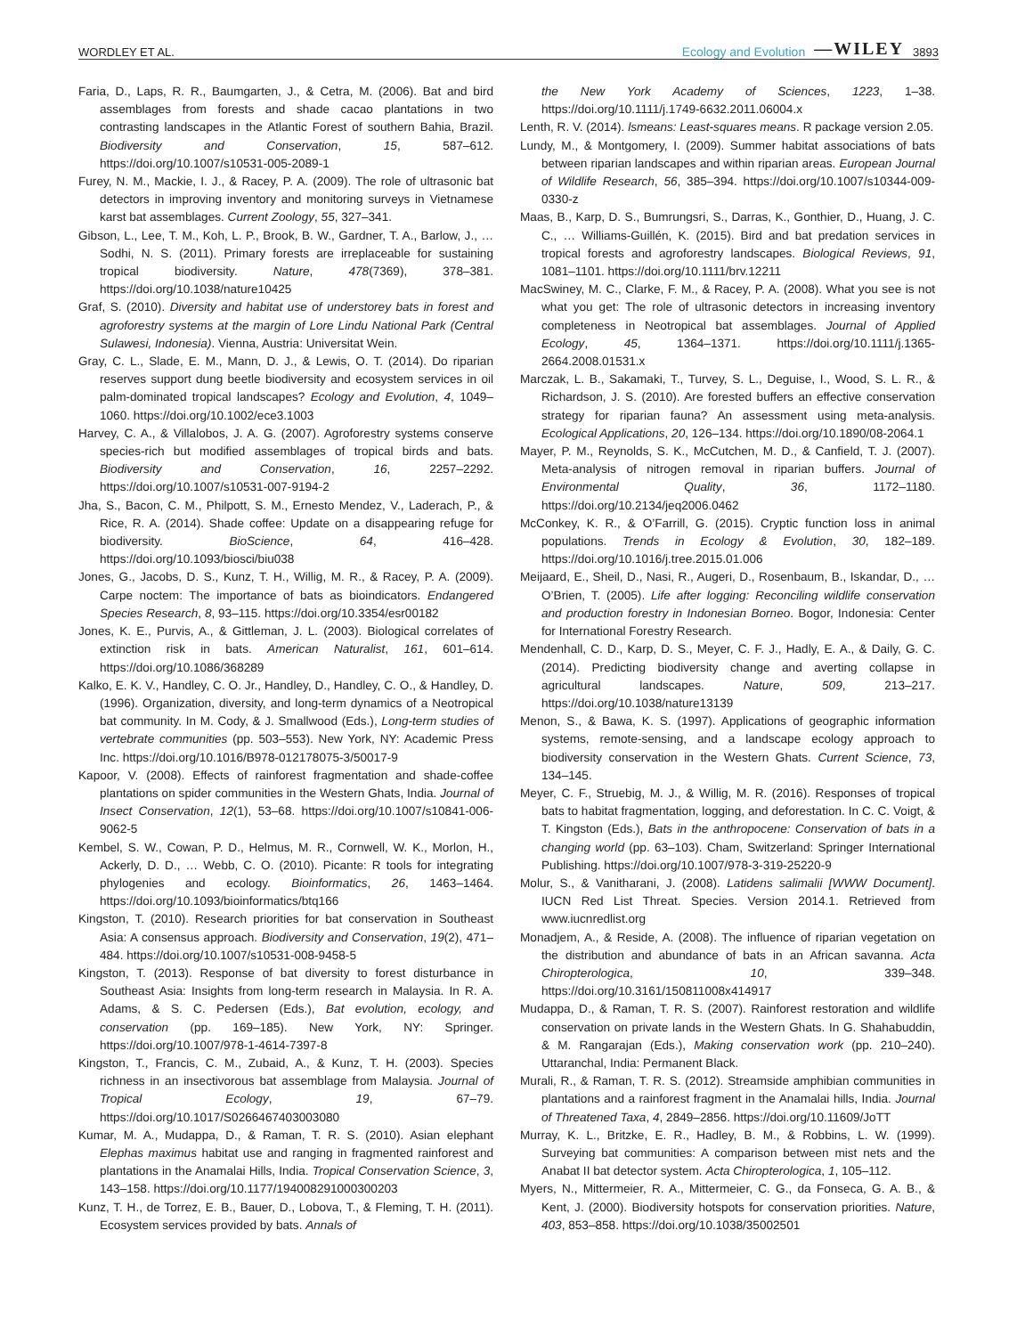WORDLEY ET AL. Ecology and Evolution —WILEY 3893
Faria, D., Laps, R. R., Baumgarten, J., & Cetra, M. (2006). Bat and bird assemblages from forests and shade cacao plantations in two contrasting landscapes in the Atlantic Forest of southern Bahia, Brazil. Biodiversity and Conservation, 15, 587–612. https://doi.org/10.1007/s10531-005-2089-1
Furey, N. M., Mackie, I. J., & Racey, P. A. (2009). The role of ultrasonic bat detectors in improving inventory and monitoring surveys in Vietnamese karst bat assemblages. Current Zoology, 55, 327–341.
Gibson, L., Lee, T. M., Koh, L. P., Brook, B. W., Gardner, T. A., Barlow, J., … Sodhi, N. S. (2011). Primary forests are irreplaceable for sustaining tropical biodiversity. Nature, 478(7369), 378–381. https://doi.org/10.1038/nature10425
Graf, S. (2010). Diversity and habitat use of understorey bats in forest and agroforestry systems at the margin of Lore Lindu National Park (Central Sulawesi, Indonesia). Vienna, Austria: Universitat Wein.
Gray, C. L., Slade, E. M., Mann, D. J., & Lewis, O. T. (2014). Do riparian reserves support dung beetle biodiversity and ecosystem services in oil palm-dominated tropical landscapes? Ecology and Evolution, 4, 1049–1060. https://doi.org/10.1002/ece3.1003
Harvey, C. A., & Villalobos, J. A. G. (2007). Agroforestry systems conserve species-rich but modified assemblages of tropical birds and bats. Biodiversity and Conservation, 16, 2257–2292. https://doi.org/10.1007/s10531-007-9194-2
Jha, S., Bacon, C. M., Philpott, S. M., Ernesto Mendez, V., Laderach, P., & Rice, R. A. (2014). Shade coffee: Update on a disappearing refuge for biodiversity. BioScience, 64, 416–428. https://doi.org/10.1093/biosci/biu038
Jones, G., Jacobs, D. S., Kunz, T. H., Willig, M. R., & Racey, P. A. (2009). Carpe noctem: The importance of bats as bioindicators. Endangered Species Research, 8, 93–115. https://doi.org/10.3354/esr00182
Jones, K. E., Purvis, A., & Gittleman, J. L. (2003). Biological correlates of extinction risk in bats. American Naturalist, 161, 601–614. https://doi.org/10.1086/368289
Kalko, E. K. V., Handley, C. O. Jr., Handley, D., Handley, C. O., & Handley, D. (1996). Organization, diversity, and long-term dynamics of a Neotropical bat community. In M. Cody, & J. Smallwood (Eds.), Long-term studies of vertebrate communities (pp. 503–553). New York, NY: Academic Press Inc. https://doi.org/10.1016/B978-012178075-3/50017-9
Kapoor, V. (2008). Effects of rainforest fragmentation and shade-coffee plantations on spider communities in the Western Ghats, India. Journal of Insect Conservation, 12(1), 53–68. https://doi.org/10.1007/s10841-006-9062-5
Kembel, S. W., Cowan, P. D., Helmus, M. R., Cornwell, W. K., Morlon, H., Ackerly, D. D., … Webb, C. O. (2010). Picante: R tools for integrating phylogenies and ecology. Bioinformatics, 26, 1463–1464. https://doi.org/10.1093/bioinformatics/btq166
Kingston, T. (2010). Research priorities for bat conservation in Southeast Asia: A consensus approach. Biodiversity and Conservation, 19(2), 471–484. https://doi.org/10.1007/s10531-008-9458-5
Kingston, T. (2013). Response of bat diversity to forest disturbance in Southeast Asia: Insights from long-term research in Malaysia. In R. A. Adams, & S. C. Pedersen (Eds.), Bat evolution, ecology, and conservation (pp. 169–185). New York, NY: Springer. https://doi.org/10.1007/978-1-4614-7397-8
Kingston, T., Francis, C. M., Zubaid, A., & Kunz, T. H. (2003). Species richness in an insectivorous bat assemblage from Malaysia. Journal of Tropical Ecology, 19, 67–79. https://doi.org/10.1017/S0266467403003080
Kumar, M. A., Mudappa, D., & Raman, T. R. S. (2010). Asian elephant Elephas maximus habitat use and ranging in fragmented rainforest and plantations in the Anamalai Hills, India. Tropical Conservation Science, 3, 143–158. https://doi.org/10.1177/194008291000300203
Kunz, T. H., de Torrez, E. B., Bauer, D., Lobova, T., & Fleming, T. H. (2011). Ecosystem services provided by bats. Annals of
the New York Academy of Sciences, 1223, 1–38. https://doi.org/10.1111/j.1749-6632.2011.06004.x
Lenth, R. V. (2014). lsmeans: Least-squares means. R package version 2.05.
Lundy, M., & Montgomery, I. (2009). Summer habitat associations of bats between riparian landscapes and within riparian areas. European Journal of Wildlife Research, 56, 385–394. https://doi.org/10.1007/s10344-009-0330-z
Maas, B., Karp, D. S., Bumrungsri, S., Darras, K., Gonthier, D., Huang, J. C. C., … Williams-Guillén, K. (2015). Bird and bat predation services in tropical forests and agroforestry landscapes. Biological Reviews, 91, 1081–1101. https://doi.org/10.1111/brv.12211
MacSwiney, M. C., Clarke, F. M., & Racey, P. A. (2008). What you see is not what you get: The role of ultrasonic detectors in increasing inventory completeness in Neotropical bat assemblages. Journal of Applied Ecology, 45, 1364–1371. https://doi.org/10.1111/j.1365-2664.2008.01531.x
Marczak, L. B., Sakamaki, T., Turvey, S. L., Deguise, I., Wood, S. L. R., & Richardson, J. S. (2010). Are forested buffers an effective conservation strategy for riparian fauna? An assessment using meta-analysis. Ecological Applications, 20, 126–134. https://doi.org/10.1890/08-2064.1
Mayer, P. M., Reynolds, S. K., McCutchen, M. D., & Canfield, T. J. (2007). Meta-analysis of nitrogen removal in riparian buffers. Journal of Environmental Quality, 36, 1172–1180. https://doi.org/10.2134/jeq2006.0462
McConkey, K. R., & O’Farrill, G. (2015). Cryptic function loss in animal populations. Trends in Ecology & Evolution, 30, 182–189. https://doi.org/10.1016/j.tree.2015.01.006
Meijaard, E., Sheil, D., Nasi, R., Augeri, D., Rosenbaum, B., Iskandar, D., … O’Brien, T. (2005). Life after logging: Reconciling wildlife conservation and production forestry in Indonesian Borneo. Bogor, Indonesia: Center for International Forestry Research.
Mendenhall, C. D., Karp, D. S., Meyer, C. F. J., Hadly, E. A., & Daily, G. C. (2014). Predicting biodiversity change and averting collapse in agricultural landscapes. Nature, 509, 213–217. https://doi.org/10.1038/nature13139
Menon, S., & Bawa, K. S. (1997). Applications of geographic information systems, remote-sensing, and a landscape ecology approach to biodiversity conservation in the Western Ghats. Current Science, 73, 134–145.
Meyer, C. F., Struebig, M. J., & Willig, M. R. (2016). Responses of tropical bats to habitat fragmentation, logging, and deforestation. In C. C. Voigt, & T. Kingston (Eds.), Bats in the anthropocene: Conservation of bats in a changing world (pp. 63–103). Cham, Switzerland: Springer International Publishing. https://doi.org/10.1007/978-3-319-25220-9
Molur, S., & Vanitharani, J. (2008). Latidens salimalii [WWW Document]. IUCN Red List Threat. Species. Version 2014.1. Retrieved from www.iucnredlist.org
Monadjem, A., & Reside, A. (2008). The influence of riparian vegetation on the distribution and abundance of bats in an African savanna. Acta Chiropterologica, 10, 339–348. https://doi.org/10.3161/150811008x414917
Mudappa, D., & Raman, T. R. S. (2007). Rainforest restoration and wildlife conservation on private lands in the Western Ghats. In G. Shahabuddin, & M. Rangarajan (Eds.), Making conservation work (pp. 210–240). Uttaranchal, India: Permanent Black.
Murali, R., & Raman, T. R. S. (2012). Streamside amphibian communities in plantations and a rainforest fragment in the Anamalai hills, India. Journal of Threatened Taxa, 4, 2849–2856. https://doi.org/10.11609/JoTT
Murray, K. L., Britzke, E. R., Hadley, B. M., & Robbins, L. W. (1999). Surveying bat communities: A comparison between mist nets and the Anabat II bat detector system. Acta Chiropterologica, 1, 105–112.
Myers, N., Mittermeier, R. A., Mittermeier, C. G., da Fonseca, G. A. B., & Kent, J. (2000). Biodiversity hotspots for conservation priorities. Nature, 403, 853–858. https://doi.org/10.1038/35002501